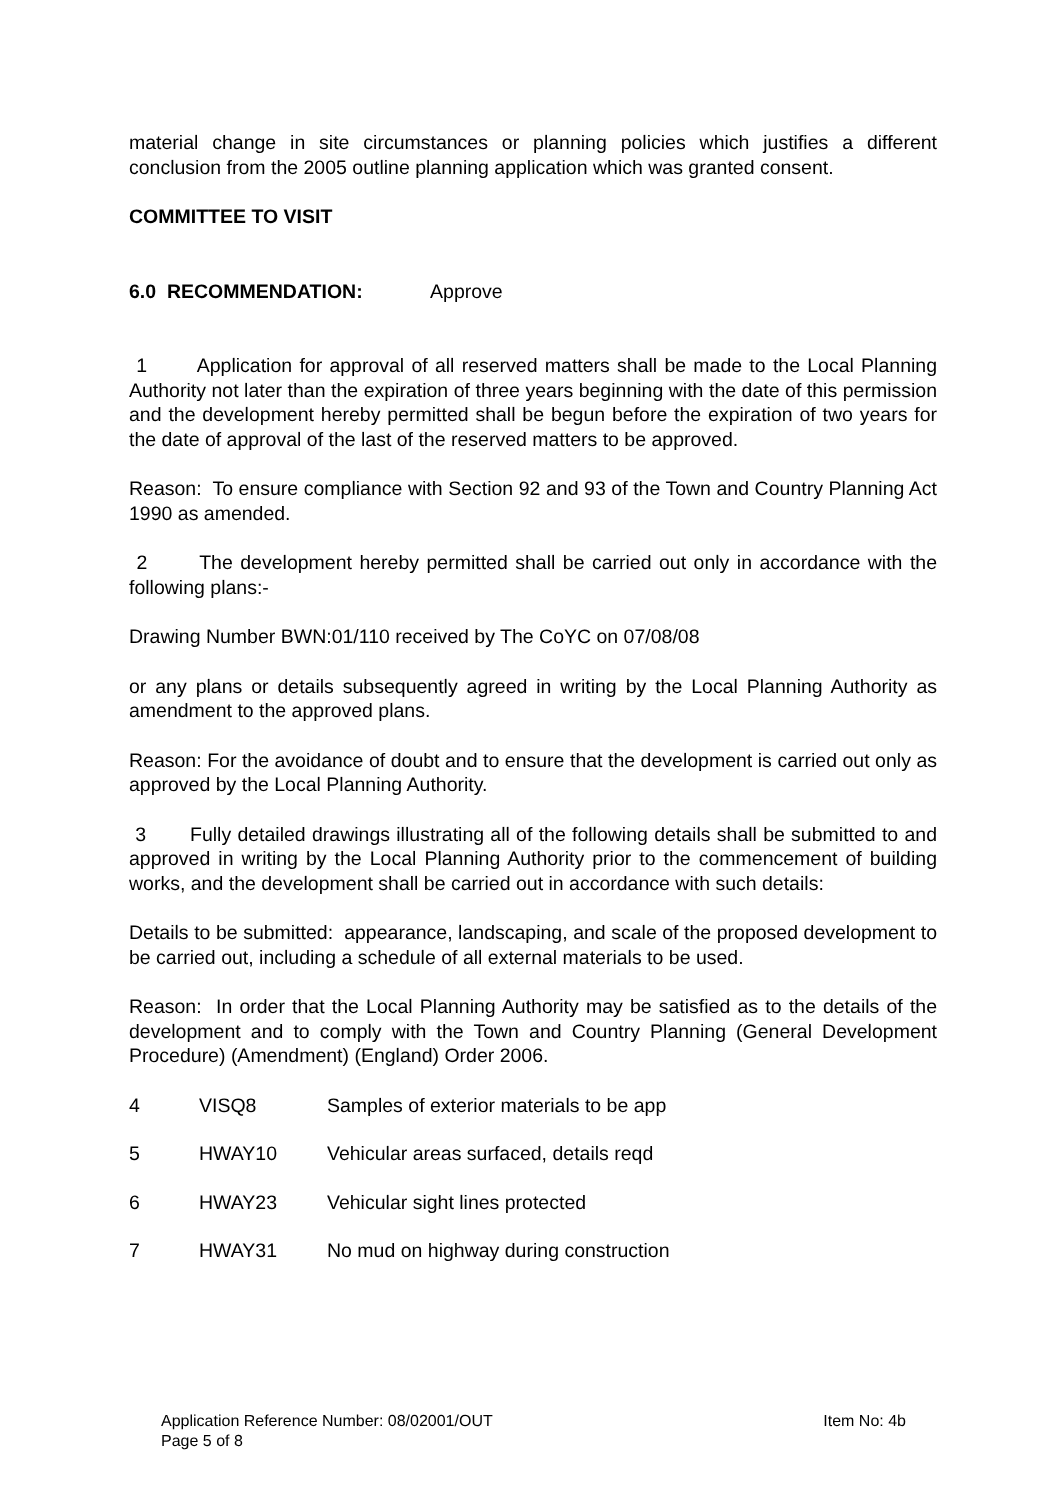material change in site circumstances or planning policies which justifies a different conclusion from the 2005 outline planning application which was granted consent.
COMMITTEE TO VISIT
6.0 RECOMMENDATION: Approve
1 Application for approval of all reserved matters shall be made to the Local Planning Authority not later than the expiration of three years beginning with the date of this permission and the development hereby permitted shall be begun before the expiration of two years for the date of approval of the last of the reserved matters to be approved.
Reason: To ensure compliance with Section 92 and 93 of the Town and Country Planning Act 1990 as amended.
2 The development hereby permitted shall be carried out only in accordance with the following plans:-
Drawing Number BWN:01/110 received by The CoYC on 07/08/08
or any plans or details subsequently agreed in writing by the Local Planning Authority as amendment to the approved plans.
Reason: For the avoidance of doubt and to ensure that the development is carried out only as approved by the Local Planning Authority.
3 Fully detailed drawings illustrating all of the following details shall be submitted to and approved in writing by the Local Planning Authority prior to the commencement of building works, and the development shall be carried out in accordance with such details:
Details to be submitted: appearance, landscaping, and scale of the proposed development to be carried out, including a schedule of all external materials to be used.
Reason: In order that the Local Planning Authority may be satisfied as to the details of the development and to comply with the Town and Country Planning (General Development Procedure) (Amendment) (England) Order 2006.
4 VISQ8 Samples of exterior materials to be app
5 HWAY10 Vehicular areas surfaced, details reqd
6 HWAY23 Vehicular sight lines protected
7 HWAY31 No mud on highway during construction
Application Reference Number: 08/02001/OUT Item No: 4b
Page 5 of 8